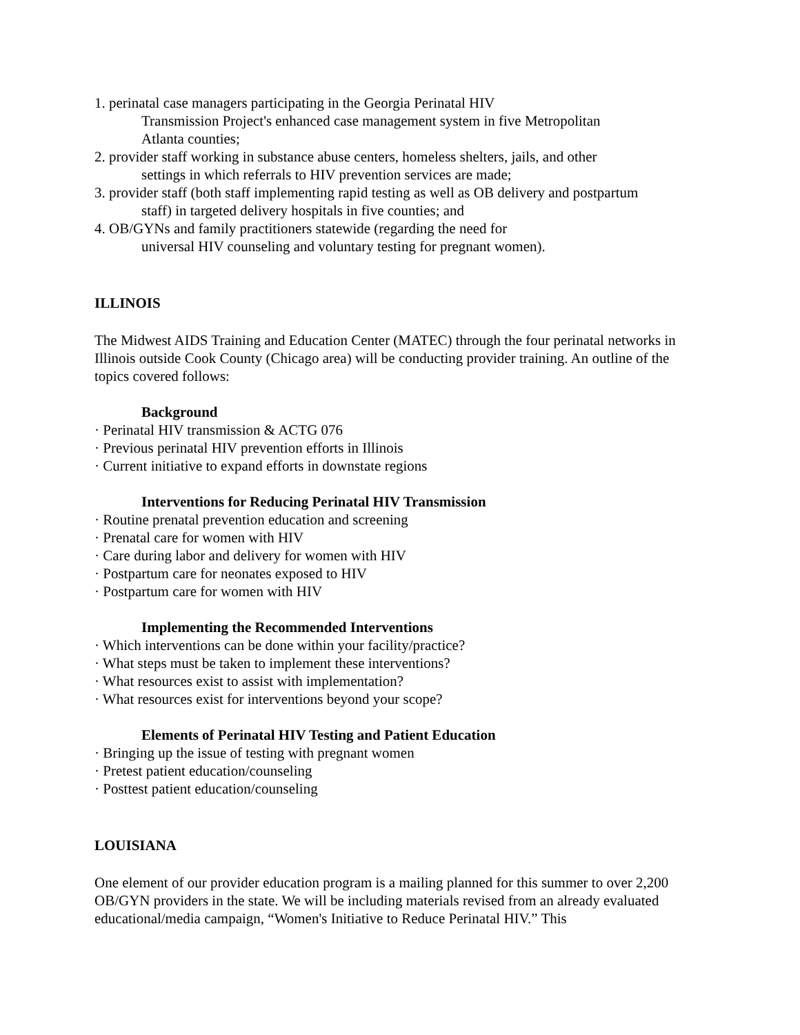1. perinatal case managers participating in the Georgia Perinatal HIV
Transmission Project's enhanced case management system in five Metropolitan
Atlanta counties;
2. provider staff working in substance abuse centers, homeless shelters, jails, and other
settings in which referrals to HIV prevention services are made;
3. provider staff (both staff implementing rapid testing as well as OB delivery and postpartum
staff) in targeted delivery hospitals in five counties; and
4. OB/GYNs and family practitioners statewide (regarding the need for
universal HIV counseling and voluntary testing for pregnant women).
ILLINOIS
The Midwest AIDS Training and Education Center (MATEC) through the four perinatal networks in Illinois outside Cook County (Chicago area) will be conducting provider training. An outline of the topics covered follows:
Background
· Perinatal HIV transmission & ACTG 076
· Previous perinatal HIV prevention efforts in Illinois
· Current initiative to expand efforts in downstate regions
Interventions for Reducing Perinatal HIV Transmission
· Routine prenatal prevention education and screening
· Prenatal care for women with HIV
· Care during labor and delivery for women with HIV
· Postpartum care for neonates exposed to HIV
· Postpartum care for women with HIV
Implementing the Recommended Interventions
· Which interventions can be done within your facility/practice?
· What steps must be taken to implement these interventions?
· What resources exist to assist with implementation?
· What resources exist for interventions beyond your scope?
Elements of Perinatal HIV Testing and Patient Education
· Bringing up the issue of testing with pregnant women
· Pretest patient education/counseling
· Posttest patient education/counseling
LOUISIANA
One element of our provider education program is a mailing planned for this summer to over 2,200 OB/GYN providers in the state. We will be including materials revised from an already evaluated educational/media campaign, “Women's Initiative to Reduce Perinatal HIV.” This